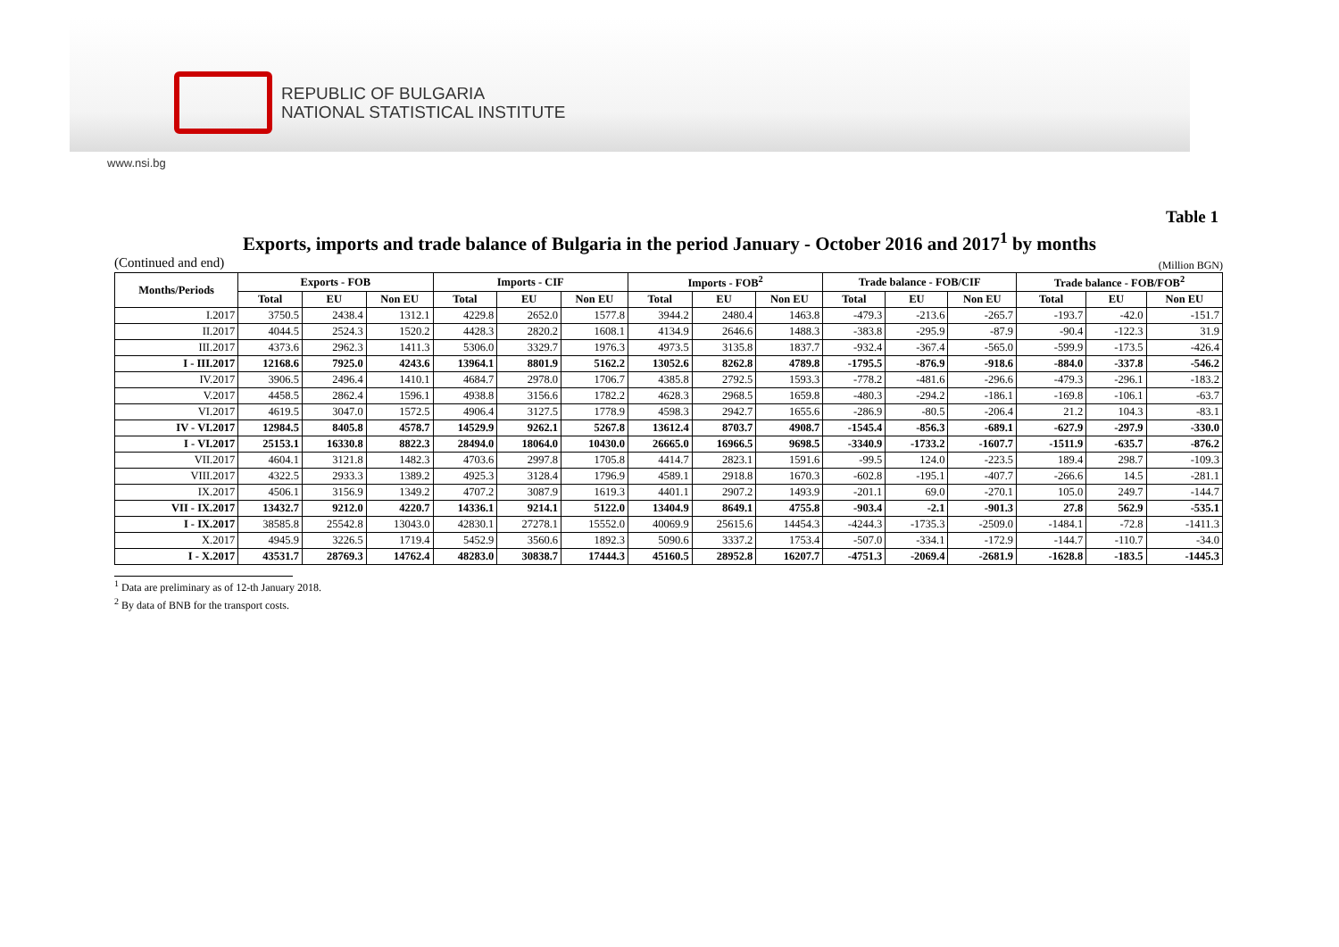REPUBLIC OF BULGARIA
NATIONAL STATISTICAL INSTITUTE
www.nsi.bg
Table 1
Exports, imports and trade balance of Bulgaria in the period January - October 2016 and 2017<sup>1</sup> by months
(Continued and end) (Million BGN)
| Months/Periods | Exports - FOB | | | Imports - CIF | | | Imports - FOB<sup>2</sup> | | | Trade balance - FOB/CIF | | | Trade balance - FOB/FOB<sup>2</sup> | | |
| --- | --- | --- | --- | --- | --- | --- | --- | --- | --- | --- | --- | --- | --- | --- | --- |
| | Total | EU | Non EU | Total | EU | Non EU | Total | EU | Non EU | Total | EU | Non EU | Total | EU | Non EU |
| I.2017 | 3750.5 | 2438.4 | 1312.1 | 4229.8 | 2652.0 | 1577.8 | 3944.2 | 2480.4 | 1463.8 | -479.3 | -213.6 | -265.7 | -193.7 | -42.0 | -151.7 |
| II.2017 | 4044.5 | 2524.3 | 1520.2 | 4428.3 | 2820.2 | 1608.1 | 4134.9 | 2646.6 | 1488.3 | -383.8 | -295.9 | -87.9 | -90.4 | -122.3 | 31.9 |
| III.2017 | 4373.6 | 2962.3 | 1411.3 | 5306.0 | 3329.7 | 1976.3 | 4973.5 | 3135.8 | 1837.7 | -932.4 | -367.4 | -565.0 | -599.9 | -173.5 | -426.4 |
| I - III.2017 | 12168.6 | 7925.0 | 4243.6 | 13964.1 | 8801.9 | 5162.2 | 13052.6 | 8262.8 | 4789.8 | -1795.5 | -876.9 | -918.6 | -884.0 | -337.8 | -546.2 |
| IV.2017 | 3906.5 | 2496.4 | 1410.1 | 4684.7 | 2978.0 | 1706.7 | 4385.8 | 2792.5 | 1593.3 | -778.2 | -481.6 | -296.6 | -479.3 | -296.1 | -183.2 |
| V.2017 | 4458.5 | 2862.4 | 1596.1 | 4938.8 | 3156.6 | 1782.2 | 4628.3 | 2968.5 | 1659.8 | -480.3 | -294.2 | -186.1 | -169.8 | -106.1 | -63.7 |
| VI.2017 | 4619.5 | 3047.0 | 1572.5 | 4906.4 | 3127.5 | 1778.9 | 4598.3 | 2942.7 | 1655.6 | -286.9 | -80.5 | -206.4 | 21.2 | 104.3 | -83.1 |
| IV - VI.2017 | 12984.5 | 8405.8 | 4578.7 | 14529.9 | 9262.1 | 5267.8 | 13612.4 | 8703.7 | 4908.7 | -1545.4 | -856.3 | -689.1 | -627.9 | -297.9 | -330.0 |
| I - VI.2017 | 25153.1 | 16330.8 | 8822.3 | 28494.0 | 18064.0 | 10430.0 | 26665.0 | 16966.5 | 9698.5 | -3340.9 | -1733.2 | -1607.7 | -1511.9 | -635.7 | -876.2 |
| VII.2017 | 4604.1 | 3121.8 | 1482.3 | 4703.6 | 2997.8 | 1705.8 | 4414.7 | 2823.1 | 1591.6 | -99.5 | 124.0 | -223.5 | 189.4 | 298.7 | -109.3 |
| VIII.2017 | 4322.5 | 2933.3 | 1389.2 | 4925.3 | 3128.4 | 1796.9 | 4589.1 | 2918.8 | 1670.3 | -602.8 | -195.1 | -407.7 | -266.6 | 14.5 | -281.1 |
| IX.2017 | 4506.1 | 3156.9 | 1349.2 | 4707.2 | 3087.9 | 1619.3 | 4401.1 | 2907.2 | 1493.9 | -201.1 | 69.0 | -270.1 | 105.0 | 249.7 | -144.7 |
| VII - IX.2017 | 13432.7 | 9212.0 | 4220.7 | 14336.1 | 9214.1 | 5122.0 | 13404.9 | 8649.1 | 4755.8 | -903.4 | -2.1 | -901.3 | 27.8 | 562.9 | -535.1 |
| I - IX.2017 | 38585.8 | 25542.8 | 13043.0 | 42830.1 | 27278.1 | 15552.0 | 40069.9 | 25615.6 | 14454.3 | -4244.3 | -1735.3 | -2509.0 | -1484.1 | -72.8 | -1411.3 |
| X.2017 | 4945.9 | 3226.5 | 1719.4 | 5452.9 | 3560.6 | 1892.3 | 5090.6 | 3337.2 | 1753.4 | -507.0 | -334.1 | -172.9 | -144.7 | -110.7 | -34.0 |
| I - X.2017 | 43531.7 | 28769.3 | 14762.4 | 48283.0 | 30838.7 | 17444.3 | 45160.5 | 28952.8 | 16207.7 | -4751.3 | -2069.4 | -2681.9 | -1628.8 | -183.5 | -1445.3 |
<sup>1</sup> Data are preliminary as of 12-th January 2018.
<sup>2</sup> By data of BNB for the transport costs.